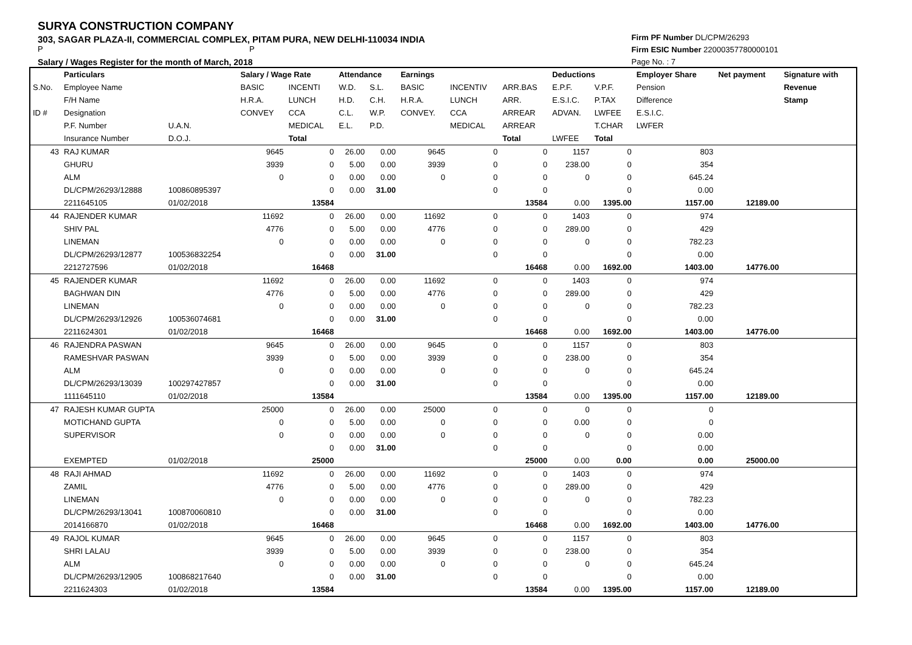SURYA CONSTRUCTION COMPANY
303, SAGAR PLAZA-II, COMMERCIAL COMPLEX, PITAM PURA, NEW DELHI-110034 INDIA
P P
Salary / Wages Register for the month of March, 2018
Firm PF Number DL/CPM/26293
Firm ESIC Number 22000357780000101
Page No. : 7
| | Particulars | | Salary / Wage Rate | | Attendance | | Earnings | | | Deductions | | Employer Share | Net payment | Signature with |
| --- | --- | --- | --- | --- | --- | --- | --- | --- | --- | --- | --- | --- | --- | --- |
| S.No. | Employee Name | | BASIC | INCENTI | W.D. | S.L. | BASIC | INCENTIV | ARR.BAS | E.P.F. | V.P.F. | Pension | | Revenue |
| | F/H Name | | H.R.A. | LUNCH | H.D. | C.H. | H.R.A. | LUNCH | ARR. | E.S.I.C. | P.TAX | Difference | | Stamp |
| ID # | Designation | | CONVEY | CCA | C.L. | W.P. | CONVEY. | CCA | ARREAR | ADVAN. | LWFEE | E.S.I.C. | | |
| | P.F. Number | U.A.N. | | MEDICAL | E.L. | P.D. | | MEDICAL | ARREAR | | T.CHAR | LWFER | | |
| | Insurance Number | D.O.J. | | Total | | | | | Total | LWFEE | Total | | | |
| 43 | RAJ KUMAR | | 9645 | 0 | 26.00 | 0.00 | 9645 | 0 | 0 | 1157 | 0 | 803 | | |
| | GHURU | | 3939 | 0 | 5.00 | 0.00 | 3939 | 0 | 0 | 238.00 | 0 | 354 | | |
| | ALM | | 0 | 0 | 0.00 | 0.00 | 0 | 0 | 0 | 0 | 0 | 645.24 | | |
| | DL/CPM/26293/12888 | 100860895397 | | 0 | 0.00 | 31.00 | | 0 | 0 | | 0 | 0.00 | | |
| | 2211645105 | 01/02/2018 | | 13584 | | | | | 13584 | 0.00 | 1395.00 | 1157.00 | 12189.00 | |
| 44 | RAJENDER KUMAR | | 11692 | 0 | 26.00 | 0.00 | 11692 | 0 | 0 | 1403 | 0 | 974 | | |
| | SHIV PAL | | 4776 | 0 | 5.00 | 0.00 | 4776 | 0 | 0 | 289.00 | 0 | 429 | | |
| | LINEMAN | | 0 | 0 | 0.00 | 0.00 | 0 | 0 | 0 | 0 | 0 | 782.23 | | |
| | DL/CPM/26293/12877 | 100536832254 | | 0 | 0.00 | 31.00 | | 0 | 0 | | 0 | 0.00 | | |
| | 2212727596 | 01/02/2018 | | 16468 | | | | | 16468 | 0.00 | 1692.00 | 1403.00 | 14776.00 | |
| 45 | RAJENDER KUMAR | | 11692 | 0 | 26.00 | 0.00 | 11692 | 0 | 0 | 1403 | 0 | 974 | | |
| | BAGHWAN DIN | | 4776 | 0 | 5.00 | 0.00 | 4776 | 0 | 0 | 289.00 | 0 | 429 | | |
| | LINEMAN | | 0 | 0 | 0.00 | 0.00 | 0 | 0 | 0 | 0 | 0 | 782.23 | | |
| | DL/CPM/26293/12926 | 100536074681 | | 0 | 0.00 | 31.00 | | 0 | 0 | | 0 | 0.00 | | |
| | 2211624301 | 01/02/2018 | | 16468 | | | | | 16468 | 0.00 | 1692.00 | 1403.00 | 14776.00 | |
| 46 | RAJENDRA PASWAN | | 9645 | 0 | 26.00 | 0.00 | 9645 | 0 | 0 | 1157 | 0 | 803 | | |
| | RAMESHVAR PASWAN | | 3939 | 0 | 5.00 | 0.00 | 3939 | 0 | 0 | 238.00 | 0 | 354 | | |
| | ALM | | 0 | 0 | 0.00 | 0.00 | 0 | 0 | 0 | 0 | 0 | 645.24 | | |
| | DL/CPM/26293/13039 | 100297427857 | | 0 | 0.00 | 31.00 | | 0 | 0 | | 0 | 0.00 | | |
| | 1111645110 | 01/02/2018 | | 13584 | | | | | 13584 | 0.00 | 1395.00 | 1157.00 | 12189.00 | |
| 47 | RAJESH KUMAR GUPTA | | 25000 | 0 | 26.00 | 0.00 | 25000 | 0 | 0 | 0 | 0 | 0 | | |
| | MOTICHAND GUPTA | | 0 | 0 | 5.00 | 0.00 | 0 | 0 | 0 | 0.00 | 0 | 0 | | |
| | SUPERVISOR | | 0 | 0 | 0.00 | 0.00 | 0 | 0 | 0 | 0 | 0 | 0.00 | | |
| | | | | 0 | 0.00 | 31.00 | | 0 | 0 | | 0 | 0.00 | | |
| | EXEMPTED | 01/02/2018 | | 25000 | | | | | 25000 | 0.00 | 0.00 | 0.00 | 25000.00 | |
| 48 | RAJI AHMAD | | 11692 | 0 | 26.00 | 0.00 | 11692 | 0 | 0 | 1403 | 0 | 974 | | |
| | ZAMIL | | 4776 | 0 | 5.00 | 0.00 | 4776 | 0 | 0 | 289.00 | 0 | 429 | | |
| | LINEMAN | | 0 | 0 | 0.00 | 0.00 | 0 | 0 | 0 | 0 | 0 | 782.23 | | |
| | DL/CPM/26293/13041 | 100870060810 | | 0 | 0.00 | 31.00 | | 0 | 0 | | 0 | 0.00 | | |
| | 2014166870 | 01/02/2018 | | 16468 | | | | | 16468 | 0.00 | 1692.00 | 1403.00 | 14776.00 | |
| 49 | RAJOL KUMAR | | 9645 | 0 | 26.00 | 0.00 | 9645 | 0 | 0 | 1157 | 0 | 803 | | |
| | SHRI LALAU | | 3939 | 0 | 5.00 | 0.00 | 3939 | 0 | 0 | 238.00 | 0 | 354 | | |
| | ALM | | 0 | 0 | 0.00 | 0.00 | 0 | 0 | 0 | 0 | 0 | 645.24 | | |
| | DL/CPM/26293/12905 | 100868217640 | | 0 | 0.00 | 31.00 | | 0 | 0 | | 0 | 0.00 | | |
| | 2211624303 | 01/02/2018 | | 13584 | | | | | 13584 | 0.00 | 1395.00 | 1157.00 | 12189.00 | |